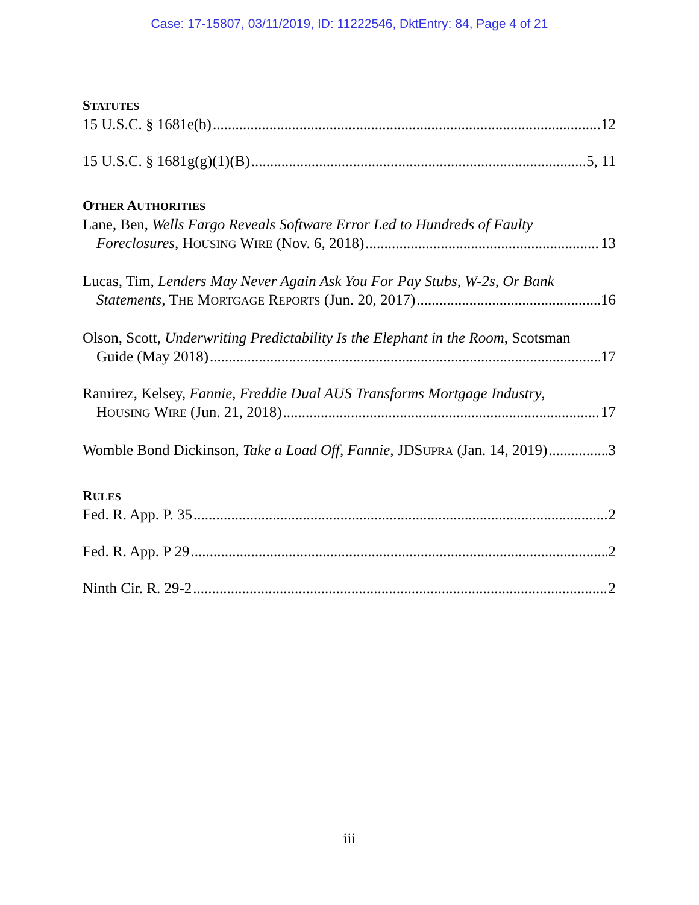Case: 17-15807, 03/11/2019, ID: 11222546, DktEntry: 84, Page 4 of 21
STATUTES
15 U.S.C. § 1681e(b) 12
15 U.S.C. § 1681g(g)(1)(B) 5, 11
OTHER AUTHORITIES
Lane, Ben, Wells Fargo Reveals Software Error Led to Hundreds of Faulty
Foreclosures, HOUSING WIRE (Nov. 6, 2018) 13
Lucas, Tim, Lenders May Never Again Ask You For Pay Stubs, W-2s, Or Bank
Statements, THE MORTGAGE REPORTS (Jun. 20, 2017) 16
Olson, Scott, Underwriting Predictability Is the Elephant in the Room, Scotsman
Guide (May 2018) 17
Ramirez, Kelsey, Fannie, Freddie Dual AUS Transforms Mortgage Industry,
HOUSING WIRE (Jun. 21, 2018) 17
Womble Bond Dickinson, Take a Load Off, Fannie, JDSUPRA (Jan. 14, 2019) 3
RULES
Fed. R. App. P. 35 2
Fed. R. App. P 29 2
Ninth Cir. R. 29-2 2
iii